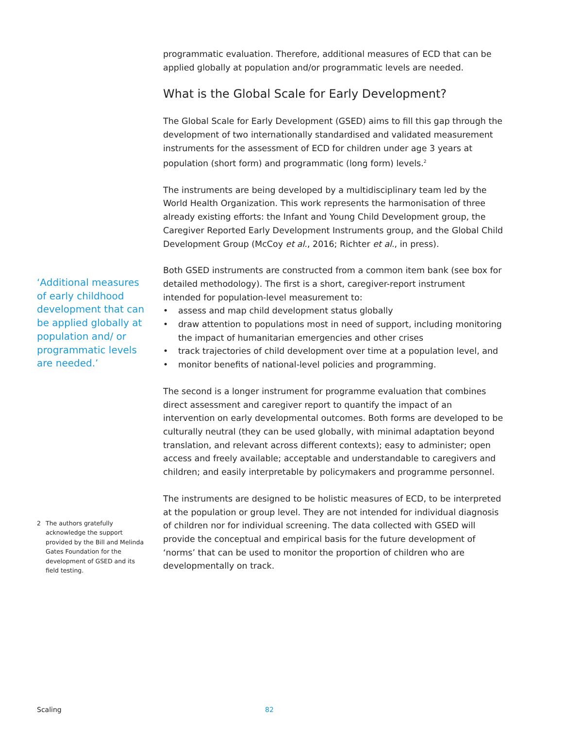‘Additional measures of early childhood development that can be applied globally at population and/ or programmatic levels are needed.’
2 The authors gratefully acknowledge the support provided by the Bill and Melinda Gates Foundation for the development of GSED and its field testing.
programmatic evaluation. Therefore, additional measures of ECD that can be applied globally at population and/or programmatic levels are needed.
What is the Global Scale for Early Development?
The Global Scale for Early Development (GSED) aims to fill this gap through the development of two internationally standardised and validated measurement instruments for the assessment of ECD for children under age 3 years at population (short form) and programmatic (long form) levels.<sup>2</sup>
The instruments are being developed by a multidisciplinary team led by the World Health Organization. This work represents the harmonisation of three already existing efforts: the Infant and Young Child Development group, the Caregiver Reported Early Development Instruments group, and the Global Child Development Group (McCoy et al., 2016; Richter et al., in press).
Both GSED instruments are constructed from a common item bank (see box for detailed methodology). The first is a short, caregiver-report instrument intended for population-level measurement to:
• assess and map child development status globally
• draw attention to populations most in need of support, including monitoring the impact of humanitarian emergencies and other crises
• track trajectories of child development over time at a population level, and
• monitor benefits of national-level policies and programming.
The second is a longer instrument for programme evaluation that combines direct assessment and caregiver report to quantify the impact of an intervention on early developmental outcomes. Both forms are developed to be culturally neutral (they can be used globally, with minimal adaptation beyond translation, and relevant across different contexts); easy to administer; open access and freely available; acceptable and understandable to caregivers and children; and easily interpretable by policymakers and programme personnel.
The instruments are designed to be holistic measures of ECD, to be interpreted at the population or group level. They are not intended for individual diagnosis of children nor for individual screening. The data collected with GSED will provide the conceptual and empirical basis for the future development of ‘norms’ that can be used to monitor the proportion of children who are developmentally on track.
Scaling 82